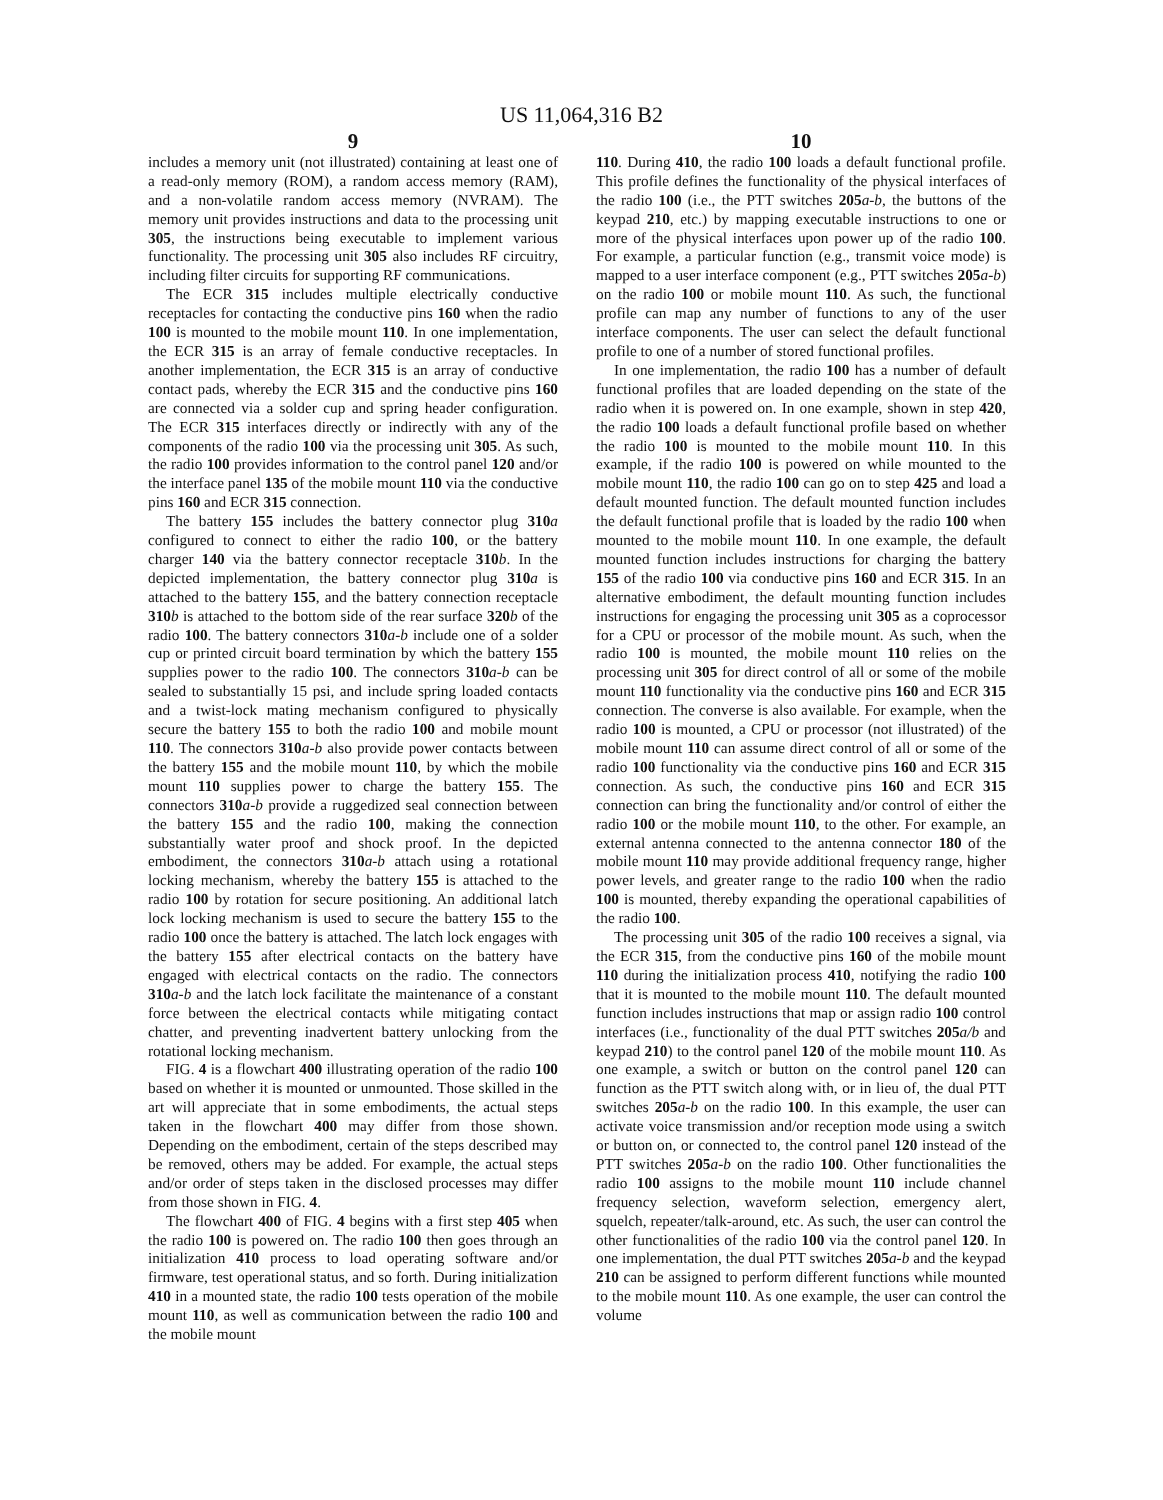US 11,064,316 B2
9
includes a memory unit (not illustrated) containing at least one of a read-only memory (ROM), a random access memory (RAM), and a non-volatile random access memory (NVRAM). The memory unit provides instructions and data to the processing unit 305, the instructions being executable to implement various functionality. The processing unit 305 also includes RF circuitry, including filter circuits for supporting RF communications.
The ECR 315 includes multiple electrically conductive receptacles for contacting the conductive pins 160 when the radio 100 is mounted to the mobile mount 110. In one implementation, the ECR 315 is an array of female conductive receptacles. In another implementation, the ECR 315 is an array of conductive contact pads, whereby the ECR 315 and the conductive pins 160 are connected via a solder cup and spring header configuration. The ECR 315 interfaces directly or indirectly with any of the components of the radio 100 via the processing unit 305. As such, the radio 100 provides information to the control panel 120 and/or the interface panel 135 of the mobile mount 110 via the conductive pins 160 and ECR 315 connection.
The battery 155 includes the battery connector plug 310 a configured to connect to either the radio 100, or the battery charger 140 via the battery connector receptacle 310 b. In the depicted implementation, the battery connector plug 310 a is attached to the battery 155, and the battery connection receptacle 310 b is attached to the bottom side of the rear surface 320 b of the radio 100. The battery connectors 310 a-b include one of a solder cup or printed circuit board termination by which the battery 155 supplies power to the radio 100. The connectors 310 a-b can be sealed to substantially 15 psi, and include spring loaded contacts and a twist-lock mating mechanism configured to physically secure the battery 155 to both the radio 100 and mobile mount 110. The connectors 310 a-b also provide power contacts between the battery 155 and the mobile mount 110, by which the mobile mount 110 supplies power to charge the battery 155. The connectors 310 a-b provide a ruggedized seal connection between the battery 155 and the radio 100, making the connection substantially water proof and shock proof. In the depicted embodiment, the connectors 310 a-b attach using a rotational locking mechanism, whereby the battery 155 is attached to the radio 100 by rotation for secure positioning. An additional latch lock locking mechanism is used to secure the battery 155 to the radio 100 once the battery is attached. The latch lock engages with the battery 155 after electrical contacts on the battery have engaged with electrical contacts on the radio. The connectors 310 a-b and the latch lock facilitate the maintenance of a constant force between the electrical contacts while mitigating contact chatter, and preventing inadvertent battery unlocking from the rotational locking mechanism.
FIG. 4 is a flowchart 400 illustrating operation of the radio 100 based on whether it is mounted or unmounted. Those skilled in the art will appreciate that in some embodiments, the actual steps taken in the flowchart 400 may differ from those shown. Depending on the embodiment, certain of the steps described may be removed, others may be added. For example, the actual steps and/or order of steps taken in the disclosed processes may differ from those shown in FIG. 4.
The flowchart 400 of FIG. 4 begins with a first step 405 when the radio 100 is powered on. The radio 100 then goes through an initialization 410 process to load operating software and/or firmware, test operational status, and so forth. During initialization 410 in a mounted state, the radio 100 tests operation of the mobile mount 110, as well as communication between the radio 100 and the mobile mount
10
110. During 410, the radio 100 loads a default functional profile. This profile defines the functionality of the physical interfaces of the radio 100 (i.e., the PTT switches 205 a-b, the buttons of the keypad 210, etc.) by mapping executable instructions to one or more of the physical interfaces upon power up of the radio 100. For example, a particular function (e.g., transmit voice mode) is mapped to a user interface component (e.g., PTT switches 205 a-b) on the radio 100 or mobile mount 110. As such, the functional profile can map any number of functions to any of the user interface components. The user can select the default functional profile to one of a number of stored functional profiles.
In one implementation, the radio 100 has a number of default functional profiles that are loaded depending on the state of the radio when it is powered on. In one example, shown in step 420, the radio 100 loads a default functional profile based on whether the radio 100 is mounted to the mobile mount 110. In this example, if the radio 100 is powered on while mounted to the mobile mount 110, the radio 100 can go on to step 425 and load a default mounted function. The default mounted function includes the default functional profile that is loaded by the radio 100 when mounted to the mobile mount 110. In one example, the default mounted function includes instructions for charging the battery 155 of the radio 100 via conductive pins 160 and ECR 315. In an alternative embodiment, the default mounting function includes instructions for engaging the processing unit 305 as a coprocessor for a CPU or processor of the mobile mount. As such, when the radio 100 is mounted, the mobile mount 110 relies on the processing unit 305 for direct control of all or some of the mobile mount 110 functionality via the conductive pins 160 and ECR 315 connection. The converse is also available. For example, when the radio 100 is mounted, a CPU or processor (not illustrated) of the mobile mount 110 can assume direct control of all or some of the radio 100 functionality via the conductive pins 160 and ECR 315 connection. As such, the conductive pins 160 and ECR 315 connection can bring the functionality and/or control of either the radio 100 or the mobile mount 110, to the other. For example, an external antenna connected to the antenna connector 180 of the mobile mount 110 may provide additional frequency range, higher power levels, and greater range to the radio 100 when the radio 100 is mounted, thereby expanding the operational capabilities of the radio 100.
The processing unit 305 of the radio 100 receives a signal, via the ECR 315, from the conductive pins 160 of the mobile mount 110 during the initialization process 410, notifying the radio 100 that it is mounted to the mobile mount 110. The default mounted function includes instructions that map or assign radio 100 control interfaces (i.e., functionality of the dual PTT switches 205 a/b and keypad 210) to the control panel 120 of the mobile mount 110. As one example, a switch or button on the control panel 120 can function as the PTT switch along with, or in lieu of, the dual PTT switches 205 a-b on the radio 100. In this example, the user can activate voice transmission and/or reception mode using a switch or button on, or connected to, the control panel 120 instead of the PTT switches 205 a-b on the radio 100. Other functionalities the radio 100 assigns to the mobile mount 110 include channel frequency selection, waveform selection, emergency alert, squelch, repeater/talk-around, etc. As such, the user can control the other functionalities of the radio 100 via the control panel 120. In one implementation, the dual PTT switches 205 a-b and the keypad 210 can be assigned to perform different functions while mounted to the mobile mount 110. As one example, the user can control the volume